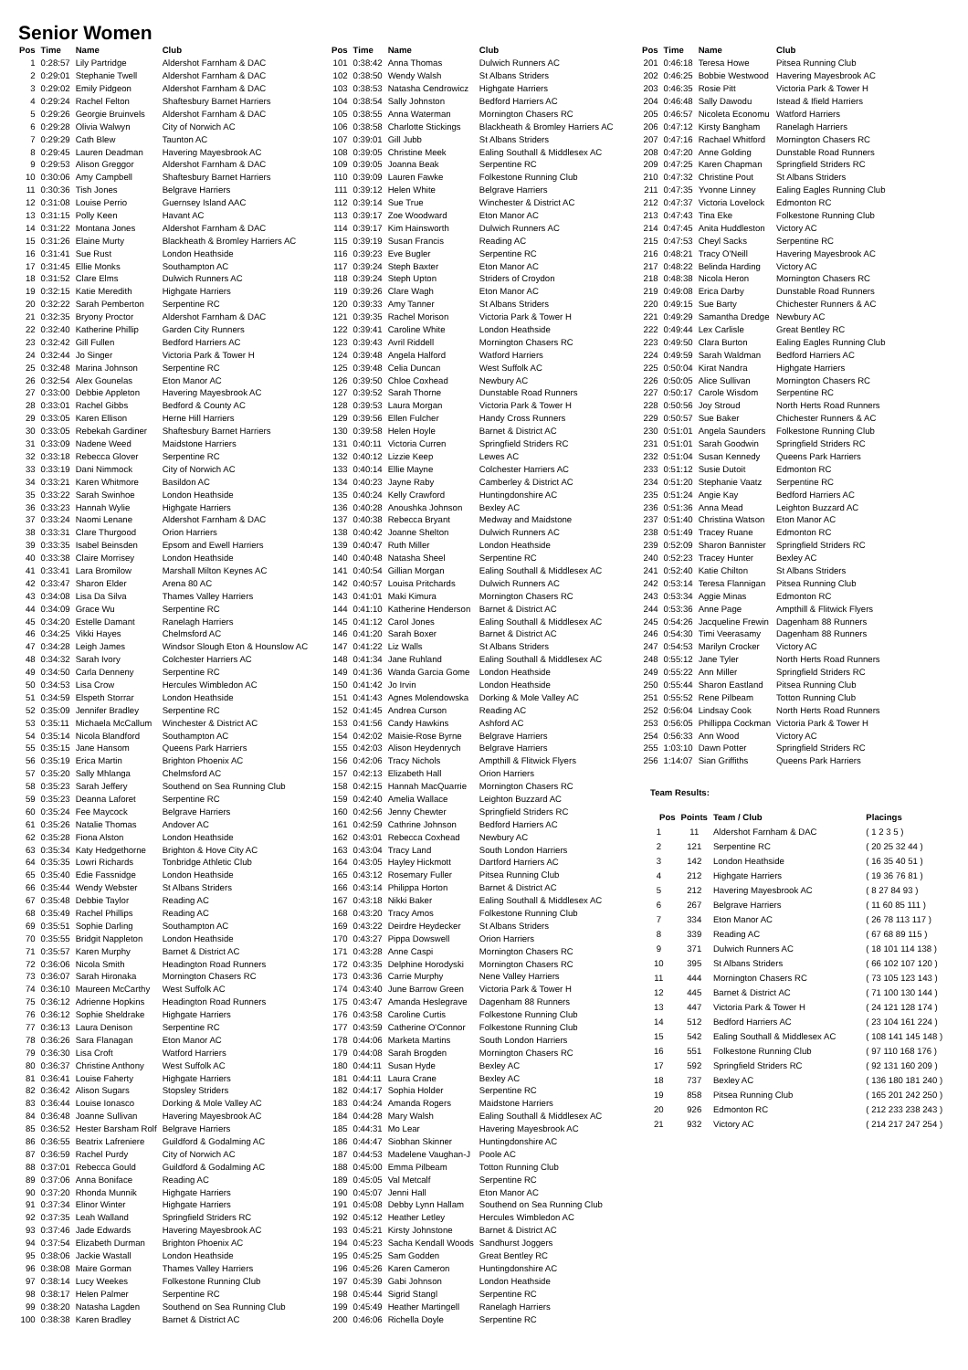Senior Women
| Pos | Time | Name | Club |
| --- | --- | --- | --- |
| 1 | 0:28:57 | Lily Partridge | Aldershot Farnham & DAC |
| 2 | 0:29:01 | Stephanie Twell | Aldershot Farnham & DAC |
| 3 | 0:29:02 | Emily Pidgeon | Aldershot Farnham & DAC |
| 4 | 0:29:24 | Rachel Felton | Shaftesbury Barnet Harriers |
| 5 | 0:29:26 | Georgie Bruinvels | Aldershot Farnham & DAC |
| 6 | 0:29:28 | Olivia Walwyn | City of Norwich AC |
| 7 | 0:29:29 | Cath Blew | Taunton AC |
| 8 | 0:29:45 | Lauren Deadman | Havering Mayesbrook AC |
| 9 | 0:29:53 | Alison Greggor | Aldershot Farnham & DAC |
| 10 | 0:30:06 | Amy Campbell | Shaftesbury Barnet Harriers |
| 11 | 0:30:36 | Tish Jones | Belgrave Harriers |
| 12 | 0:31:08 | Louise Perrio | Guernsey Island AAC |
| 13 | 0:31:15 | Polly Keen | Havant AC |
| 14 | 0:31:22 | Montana Jones | Aldershot Farnham & DAC |
| 15 | 0:31:26 | Elaine Murty | Blackheath & Bromley Harriers AC |
| 16 | 0:31:41 | Sue Rust | London Heathside |
| 17 | 0:31:45 | Ellie Monks | Southampton AC |
| 18 | 0:31:52 | Clare Elms | Dulwich Runners AC |
| 19 | 0:32:15 | Katie Meredith | Highgate Harriers |
| 20 | 0:32:22 | Sarah Pemberton | Serpentine RC |
| 21 | 0:32:35 | Bryony Proctor | Aldershot Farnham & DAC |
| 22 | 0:32:40 | Katherine Phillip | Garden City Runners |
| 23 | 0:32:42 | Gill Fullen | Bedford Harriers AC |
| 24 | 0:32:44 | Jo Singer | Victoria Park & Tower H |
| 25 | 0:32:48 | Marina Johnson | Serpentine RC |
| 26 | 0:32:54 | Alex Gounelas | Eton Manor AC |
| 27 | 0:33:00 | Debbie Appleton | Havering Mayesbrook AC |
| 28 | 0:33:01 | Rachel Gibbs | Bedford & County AC |
| 29 | 0:33:05 | Karen Ellison | Herne Hill Harriers |
| 30 | 0:33:05 | Rebekah Gardiner | Shaftesbury Barnet Harriers |
| 31 | 0:33:09 | Nadene Weed | Maidstone Harriers |
| 32 | 0:33:18 | Rebecca Glover | Serpentine RC |
| 33 | 0:33:19 | Dani Nimmock | City of Norwich AC |
| 34 | 0:33:21 | Karen Whitmore | Basildon AC |
| 35 | 0:33:22 | Sarah Swinhoe | London Heathside |
| 36 | 0:33:23 | Hannah Wylie | Highgate Harriers |
| 37 | 0:33:24 | Naomi Lenane | Aldershot Farnham & DAC |
| 38 | 0:33:31 | Clare Thurgood | Orion Harriers |
| 39 | 0:33:35 | Isabel Beinsden | Epsom and Ewell Harriers |
| 40 | 0:33:38 | Claire Morrisey | London Heathside |
| 41 | 0:33:41 | Lara Bromilow | Marshall Milton Keynes AC |
| 42 | 0:33:47 | Sharon Elder | Arena 80 AC |
| 43 | 0:34:08 | Lisa Da Silva | Thames Valley Harriers |
| 44 | 0:34:09 | Grace Wu | Serpentine RC |
| 45 | 0:34:20 | Estelle Damant | Ranelagh Harriers |
| 46 | 0:34:25 | Vikki Hayes | Chelmsford AC |
| 47 | 0:34:28 | Leigh James | Windsor Slough Eton & Hounslow AC |
| 48 | 0:34:32 | Sarah Ivory | Colchester Harriers AC |
| 49 | 0:34:50 | Carla Denneny | Serpentine RC |
| 50 | 0:34:53 | Lisa Crow | Hercules Wimbledon AC |
| 51 | 0:34:59 | Elspeth Storrar | London Heathside |
| 52 | 0:35:09 | Jennifer Bradley | Serpentine RC |
| 53 | 0:35:11 | Michaela McCallum | Winchester & District AC |
| 54 | 0:35:14 | Nicola Blandford | Southampton AC |
| 55 | 0:35:15 | Jane Hansom | Queens Park Harriers |
| 56 | 0:35:19 | Erica Martin | Brighton Phoenix AC |
| 57 | 0:35:20 | Sally Mhlanga | Chelmsford AC |
| 58 | 0:35:23 | Sarah Jeffery | Southend on Sea Running Club |
| 59 | 0:35:23 | Deanna Laforet | Serpentine RC |
| 60 | 0:35:24 | Fee Maycock | Belgrave Harriers |
| 61 | 0:35:26 | Natalie Thomas | Andover AC |
| 62 | 0:35:28 | Fiona Alston | London Heathside |
| 63 | 0:35:34 | Katy Hedgethorne | Brighton & Hove City AC |
| 64 | 0:35:35 | Lowri Richards | Tonbridge Athletic Club |
| 65 | 0:35:40 | Edie Fassnidge | London Heathside |
| 66 | 0:35:44 | Wendy Webster | St Albans Striders |
| 67 | 0:35:48 | Debbie Taylor | Reading AC |
| 68 | 0:35:49 | Rachel Phillips | Reading AC |
| 69 | 0:35:51 | Sophie Darling | Southampton AC |
| 70 | 0:35:55 | Bridgit Nappleton | London Heathside |
| 71 | 0:35:57 | Karen Murphy | Barnet & District AC |
| 72 | 0:36:06 | Nicola Smith | Headington Road Runners |
| 73 | 0:36:07 | Sarah Hironaka | Mornington Chasers RC |
| 74 | 0:36:10 | Maureen McCarthy | West Suffolk AC |
| 75 | 0:36:12 | Adrienne Hopkins | Headington Road Runners |
| 76 | 0:36:12 | Sophie Sheldrake | Highgate Harriers |
| 77 | 0:36:13 | Laura Denison | Serpentine RC |
| 78 | 0:36:26 | Sara Flanagan | Eton Manor AC |
| 79 | 0:36:30 | Lisa Croft | Watford Harriers |
| 80 | 0:36:37 | Christine Anthony | West Suffolk AC |
| 81 | 0:36:41 | Louise Faherty | Highgate Harriers |
| 82 | 0:36:42 | Alison Sugars | Stopsley Striders |
| 83 | 0:36:44 | Louise Ionasco | Dorking & Mole Valley AC |
| 84 | 0:36:48 | Joanne Sullivan | Havering Mayesbrook AC |
| 85 | 0:36:52 | Hester Barsham Rolf | Belgrave Harriers |
| 86 | 0:36:55 | Beatrix Lafreniere | Guildford & Godalming AC |
| 87 | 0:36:59 | Rachel Purdy | City of Norwich AC |
| 88 | 0:37:01 | Rebecca Gould | Guildford & Godalming AC |
| 89 | 0:37:06 | Anna Boniface | Reading AC |
| 90 | 0:37:20 | Rhonda Munnik | Highgate Harriers |
| 91 | 0:37:34 | Elinor Winter | Highgate Harriers |
| 92 | 0:37:35 | Leah Walland | Springfield Striders RC |
| 93 | 0:37:46 | Jade Edwards | Havering Mayesbrook AC |
| 94 | 0:37:54 | Elizabeth Durman | Brighton Phoenix AC |
| 95 | 0:38:06 | Jackie Wastall | London Heathside |
| 96 | 0:38:08 | Maire Gorman | Thames Valley Harriers |
| 97 | 0:38:14 | Lucy Weekes | Folkestone Running Club |
| 98 | 0:38:17 | Helen Palmer | Serpentine RC |
| 99 | 0:38:20 | Natasha Lagden | Southend on Sea Running Club |
| 100 | 0:38:38 | Karen Bradley | Barnet & District AC |
| Pos | Time | Name | Club |
| --- | --- | --- | --- |
| 101 | 0:38:42 | Anna Thomas | Dulwich Runners AC |
| 102 | 0:38:50 | Wendy Walsh | St Albans Striders |
| 103 | 0:38:53 | Natasha Cendrowicz | Highgate Harriers |
| 104 | 0:38:54 | Sally Johnston | Bedford Harriers AC |
| 105 | 0:38:55 | Anna Waterman | Mornington Chasers RC |
| 106 | 0:38:58 | Charlotte Stickings | Blackheath & Bromley Harriers AC |
| 107 | 0:39:01 | Gill Jubb | St Albans Striders |
| 108 | 0:39:05 | Christine Meek | Ealing Southall & Middlesex AC |
| 109 | 0:39:05 | Joanna Beak | Serpentine RC |
| 110 | 0:39:09 | Lauren Fawke | Folkestone Running Club |
| 111 | 0:39:12 | Helen White | Belgrave Harriers |
| 112 | 0:39:14 | Sue True | Winchester & District AC |
| 113 | 0:39:17 | Zoe Woodward | Eton Manor AC |
| 114 | 0:39:17 | Kim Hainsworth | Dulwich Runners AC |
| 115 | 0:39:19 | Susan Francis | Reading AC |
| 116 | 0:39:23 | Eve Bugler | Serpentine RC |
| 117 | 0:39:24 | Steph Baxter | Eton Manor AC |
| 118 | 0:39:24 | Steph Upton | Striders of Croydon |
| 119 | 0:39:26 | Clare Wagh | Eton Manor AC |
| 120 | 0:39:33 | Amy Tanner | St Albans Striders |
| 121 | 0:39:35 | Rachel Morison | Victoria Park & Tower H |
| 122 | 0:39:41 | Caroline White | London Heathside |
| 123 | 0:39:43 | Avril Riddell | Mornington Chasers RC |
| 124 | 0:39:48 | Angela Halford | Watford Harriers |
| 125 | 0:39:48 | Celia Duncan | West Suffolk AC |
| 126 | 0:39:50 | Chloe Coxhead | Newbury AC |
| 127 | 0:39:52 | Sarah Thorne | Dunstable Road Runners |
| 128 | 0:39:53 | Laura Morgan | Victoria Park & Tower H |
| 129 | 0:39:56 | Ellen Fulcher | Handy Cross Runners |
| 130 | 0:39:58 | Helen Hoyle | Barnet & District AC |
| 131 | 0:40:11 | Victoria Curren | Springfield Striders RC |
| 132 | 0:40:12 | Lizzie Keep | Lewes AC |
| 133 | 0:40:14 | Ellie Mayne | Colchester Harriers AC |
| 134 | 0:40:23 | Jayne Raby | Camberley & District AC |
| 135 | 0:40:24 | Kelly Crawford | Huntingdonshire AC |
| 136 | 0:40:28 | Anoushka Johnson | Bexley AC |
| 137 | 0:40:38 | Rebecca Bryant | Medway and Maidstone |
| 138 | 0:40:42 | Joanne Shelton | Dulwich Runners AC |
| 139 | 0:40:47 | Ruth Miller | London Heathside |
| 140 | 0:40:48 | Natasha Sheel | Serpentine RC |
| 141 | 0:40:54 | Gillian Morgan | Ealing Southall & Middlesex AC |
| 142 | 0:40:57 | Louisa Pritchards | Dulwich Runners AC |
| 143 | 0:41:01 | Maki Kimura | Mornington Chasers RC |
| 144 | 0:41:10 | Katherine Henderson | Barnet & District AC |
| 145 | 0:41:12 | Carol Jones | Ealing Southall & Middlesex AC |
| 146 | 0:41:20 | Sarah Boxer | Barnet & District AC |
| 147 | 0:41:22 | Liz Walls | St Albans Striders |
| 148 | 0:41:34 | Jane Ruhland | Ealing Southall & Middlesex AC |
| 149 | 0:41:36 | Wanda Garcia Gome | London Heathside |
| 150 | 0:41:42 | Jo Irvin | London Heathside |
| 151 | 0:41:43 | Agnes Molendowska | Dorking & Mole Valley AC |
| 152 | 0:41:45 | Andrea Curson | Reading AC |
| 153 | 0:41:56 | Candy Hawkins | Ashford AC |
| 154 | 0:42:02 | Maisie-Rose Byrne | Belgrave Harriers |
| 155 | 0:42:03 | Alison Heydenrych | Belgrave Harriers |
| 156 | 0:42:06 | Tracy Nichols | Ampthill & Flitwick Flyers |
| 157 | 0:42:13 | Elizabeth Hall | Orion Harriers |
| 158 | 0:42:15 | Hannah MacQuarrie | Mornington Chasers RC |
| 159 | 0:42:40 | Amelia Wallace | Leighton Buzzard AC |
| 160 | 0:42:56 | Jenny Chewter | Springfield Striders RC |
| 161 | 0:42:59 | Cathrine Johnson | Bedford Harriers AC |
| 162 | 0:43:01 | Rebecca Coxhead | Newbury AC |
| 163 | 0:43:04 | Tracy Land | South London Harriers |
| 164 | 0:43:05 | Hayley Hickmott | Dartford Harriers AC |
| 165 | 0:43:12 | Rosemary Fuller | Pitsea Running Club |
| 166 | 0:43:14 | Philippa Horton | Barnet & District AC |
| 167 | 0:43:18 | Nikki Baker | Ealing Southall & Middlesex AC |
| 168 | 0:43:20 | Tracy Amos | Folkestone Running Club |
| 169 | 0:43:22 | Deirdre Heydecker | St Albans Striders |
| 170 | 0:43:27 | Pippa Dowswell | Orion Harriers |
| 171 | 0:43:28 | Anne Caspi | Mornington Chasers RC |
| 172 | 0:43:35 | Delphine Horodyski | Mornington Chasers RC |
| 173 | 0:43:36 | Carrie Murphy | Nene Valley Harriers |
| 174 | 0:43:40 | June Barrow Green | Victoria Park & Tower H |
| 175 | 0:43:47 | Amanda Heslegrave | Dagenham 88 Runners |
| 176 | 0:43:58 | Caroline Curtis | Folkestone Running Club |
| 177 | 0:43:59 | Catherine O'Connor | Folkestone Running Club |
| 178 | 0:44:06 | Marketa Martins | South London Harriers |
| 179 | 0:44:08 | Sarah Brogden | Mornington Chasers RC |
| 180 | 0:44:11 | Susan Hyde | Bexley AC |
| 181 | 0:44:11 | Laura Crane | Bexley AC |
| 182 | 0:44:17 | Sophia Holder | Serpentine RC |
| 183 | 0:44:24 | Amanda Rogers | Maidstone Harriers |
| 184 | 0:44:28 | Mary Walsh | Ealing Southall & Middlesex AC |
| 185 | 0:44:31 | Mo Lear | Havering Mayesbrook AC |
| 186 | 0:44:47 | Siobhan Skinner | Huntingdonshire AC |
| 187 | 0:44:53 | Madelene Vaughan-J | Poole AC |
| 188 | 0:45:00 | Emma Pilbeam | Totton Running Club |
| 189 | 0:45:05 | Val Metcalf | Serpentine RC |
| 190 | 0:45:07 | Jenni Hall | Eton Manor AC |
| 191 | 0:45:08 | Debby Lynn Hallam | Southend on Sea Running Club |
| 192 | 0:45:12 | Heather Letley | Hercules Wimbledon AC |
| 193 | 0:45:21 | Kirsty Johnstone | Barnet & District AC |
| 194 | 0:45:23 | Sacha Kendall Woods | Sandhurst Joggers |
| 195 | 0:45:25 | Sam Godden | Great Bentley RC |
| 196 | 0:45:26 | Karen Cameron | Huntingdonshire AC |
| 197 | 0:45:39 | Gabi Johnson | London Heathside |
| 198 | 0:45:44 | Sigrid Stangl | Serpentine RC |
| 199 | 0:45:49 | Heather Martingell | Ranelagh Harriers |
| 200 | 0:46:06 | Richella Doyle | Serpentine RC |
| Pos | Time | Name | Club |
| --- | --- | --- | --- |
| 201 | 0:46:18 | Teresa Howe | Pitsea Running Club |
| 202 | 0:46:25 | Bobbie Westwood | Havering Mayesbrook AC |
| 203 | 0:46:35 | Rosie Pitt | Victoria Park & Tower H |
| 204 | 0:46:48 | Sally Dawodu | Istead & Ifield Harriers |
| 205 | 0:46:57 | Nicoleta Economu | Watford Harriers |
| 206 | 0:47:12 | Kirsty Bangham | Ranelagh Harriers |
| 207 | 0:47:16 | Rachael Whitford | Mornington Chasers RC |
| 208 | 0:47:20 | Anne Golding | Dunstable Road Runners |
| 209 | 0:47:25 | Karen Chapman | Springfield Striders RC |
| 210 | 0:47:32 | Christine Pout | St Albans Striders |
| 211 | 0:47:35 | Yvonne Linney | Ealing Eagles Running Club |
| 212 | 0:47:37 | Victoria Lovelock | Edmonton RC |
| 213 | 0:47:43 | Tina Eke | Folkestone Running Club |
| 214 | 0:47:45 | Anita Huddleston | Victory AC |
| 215 | 0:47:53 | Cheyl Sacks | Serpentine RC |
| 216 | 0:48:21 | Tracy O'Neill | Havering Mayesbrook AC |
| 217 | 0:48:22 | Belinda Harding | Victory AC |
| 218 | 0:48:38 | Nicola Heron | Mornington Chasers RC |
| 219 | 0:49:08 | Erica Darby | Dunstable Road Runners |
| 220 | 0:49:15 | Sue Barty | Chichester Runners & AC |
| 221 | 0:49:29 | Samantha Dredge | Newbury AC |
| 222 | 0:49:44 | Lex Carlisle | Great Bentley RC |
| 223 | 0:49:50 | Clara Burton | Ealing Eagles Running Club |
| 224 | 0:49:59 | Sarah Waldman | Bedford Harriers AC |
| 225 | 0:50:04 | Kirat Nandra | Highgate Harriers |
| 226 | 0:50:05 | Alice Sullivan | Mornington Chasers RC |
| 227 | 0:50:17 | Carole Wisdom | Serpentine RC |
| 228 | 0:50:56 | Joy Stroud | North Herts Road Runners |
| 229 | 0:50:57 | Sue Baker | Chichester Runners & AC |
| 230 | 0:51:01 | Angela Saunders | Folkestone Running Club |
| 231 | 0:51:01 | Sarah Goodwin | Springfield Striders RC |
| 232 | 0:51:04 | Susan Kennedy | Queens Park Harriers |
| 233 | 0:51:12 | Susie Dutoit | Edmonton RC |
| 234 | 0:51:20 | Stephanie Vaatz | Serpentine RC |
| 235 | 0:51:24 | Angie Kay | Bedford Harriers AC |
| 236 | 0:51:36 | Anna Mead | Leighton Buzzard AC |
| 237 | 0:51:40 | Christina Watson | Eton Manor AC |
| 238 | 0:51:49 | Tracey Ruane | Edmonton RC |
| 239 | 0:52:09 | Sharon Bannister | Springfield Striders RC |
| 240 | 0:52:23 | Tracey Hunter | Bexley AC |
| 241 | 0:52:40 | Katie Chilton | St Albans Striders |
| 242 | 0:53:14 | Teresa Flannigan | Pitsea Running Club |
| 243 | 0:53:34 | Aggie Minas | Edmonton RC |
| 244 | 0:53:36 | Anne Page | Ampthill & Flitwick Flyers |
| 245 | 0:54:26 | Jacqueline Frewin | Dagenham 88 Runners |
| 246 | 0:54:30 | Timi Veerasamy | Dagenham 88 Runners |
| 247 | 0:54:53 | Marilyn Crocker | Victory AC |
| 248 | 0:55:12 | Jane Tyler | North Herts Road Runners |
| 249 | 0:55:22 | Ann Miller | Springfield Striders RC |
| 250 | 0:55:44 | Sharon Eastland | Pitsea Running Club |
| 251 | 0:55:52 | Rene Pilbeam | Totton Running Club |
| 252 | 0:56:04 | Lindsay Cook | North Herts Road Runners |
| 253 | 0:56:05 | Phillippa Cockman | Victoria Park & Tower H |
| 254 | 0:56:33 | Ann Wood | Victory AC |
| 255 | 1:03:10 | Dawn Potter | Springfield Striders RC |
| 256 | 1:14:07 | Sian Griffiths | Queens Park Harriers |
Team Results:
| Pos | Points | Team / Club | Placings |
| --- | --- | --- | --- |
| 1 | 11 | Aldershot Farnham & DAC | ( 1 2 3 5 ) |
| 2 | 121 | Serpentine RC | ( 20 25 32 44 ) |
| 3 | 142 | London Heathside | ( 16 35 40 51 ) |
| 4 | 212 | Highgate Harriers | ( 19 36 76 81 ) |
| 5 | 212 | Havering Mayesbrook AC | ( 8 27 84 93 ) |
| 6 | 267 | Belgrave Harriers | ( 11 60 85 111 ) |
| 7 | 334 | Eton Manor AC | ( 26 78 113 117 ) |
| 8 | 339 | Reading AC | ( 67 68 89 115 ) |
| 9 | 371 | Dulwich Runners AC | ( 18 101 114 138 ) |
| 10 | 395 | St Albans Striders | ( 66 102 107 120 ) |
| 11 | 444 | Mornington Chasers RC | ( 73 105 123 143 ) |
| 12 | 445 | Barnet & District AC | ( 71 100 130 144 ) |
| 13 | 447 | Victoria Park & Tower H | ( 24 121 128 174 ) |
| 14 | 512 | Bedford Harriers AC | ( 23 104 161 224 ) |
| 15 | 542 | Ealing Southall & Middlesex AC | ( 108 141 145 148 ) |
| 16 | 551 | Folkestone Running Club | ( 97 110 168 176 ) |
| 17 | 592 | Springfield Striders RC | ( 92 131 160 209 ) |
| 18 | 737 | Bexley AC | ( 136 180 181 240 ) |
| 19 | 858 | Pitsea Running Club | ( 165 201 242 250 ) |
| 20 | 926 | Edmonton RC | ( 212 233 238 243 ) |
| 21 | 932 | Victory AC | ( 214 217 247 254 ) |